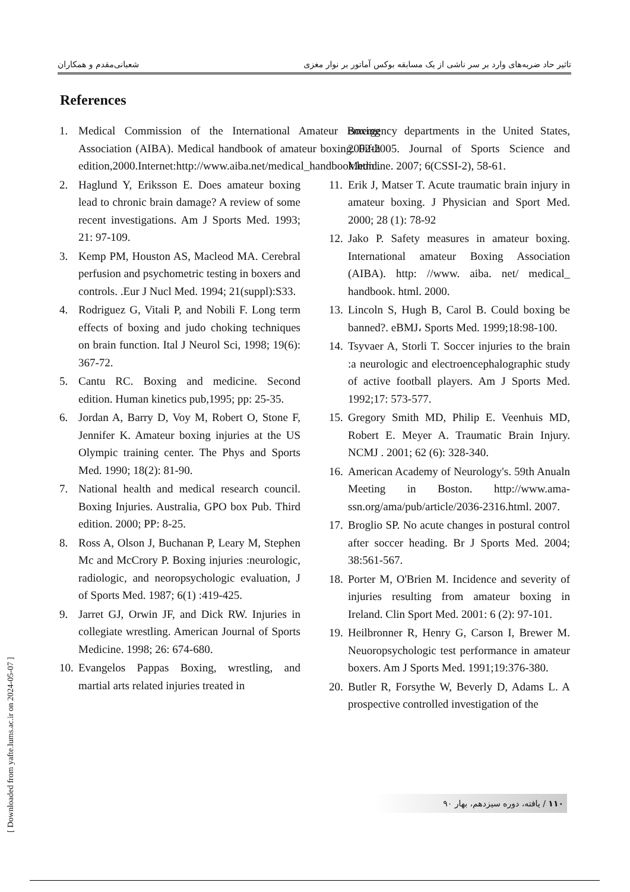تاثیر حاد ضربه‌های وارد بر سر ناشی از یک مسابقه بوکس آماتور بر نوار مغزی شعبانی‌مقدم و همکاران
References
1. Medical Commission of the International Amateur Boxing Association (AIBA). Medical handbook of amateur boxing. Fifth edition,2000.Internet:http://www.aiba.net/medical_handbook.html.
2. Haglund Y, Eriksson E. Does amateur boxing lead to chronic brain damage? A review of some recent investigations. Am J Sports Med. 1993; 21: 97-109.
3. Kemp PM, Houston AS, Macleod MA. Cerebral perfusion and psychometric testing in boxers and controls. .Eur J Nucl Med. 1994; 21(suppl):S33.
4. Rodriguez G, Vitali P, and Nobili F. Long term effects of boxing and judo choking techniques on brain function. Ital J Neurol Sci, 1998; 19(6): 367-72.
5. Cantu RC. Boxing and medicine. Second edition. Human kinetics pub,1995; pp: 25-35.
6. Jordan A, Barry D, Voy M, Robert O, Stone F, Jennifer K. Amateur boxing injuries at the US Olympic training center. The Phys and Sports Med. 1990; 18(2): 81-90.
7. National health and medical research council. Boxing Injuries. Australia, GPO box Pub. Third edition. 2000; PP: 8-25.
8. Ross A, Olson J, Buchanan P, Leary M, Stephen Mc and McCrory P. Boxing injuries :neurologic, radiologic, and neoropsychologic evaluation, J of Sports Med. 1987; 6(1) :419-425.
9. Jarret GJ, Orwin JF, and Dick RW. Injuries in collegiate wrestling. American Journal of Sports Medicine. 1998; 26: 674-680.
10. Evangelos Pappas Boxing, wrestling, and martial arts related injuries treated in
emergency departments in the United States, 2002-2005. Journal of Sports Science and Medicine. 2007; 6(CSSI-2), 58-61.
11. Erik J, Matser T. Acute traumatic brain injury in amateur boxing. J Physician and Sport Med. 2000; 28 (1): 78-92
12. Jako P. Safety measures in amateur boxing. International amateur Boxing Association (AIBA). http: //www. aiba. net/ medical_ handbook. html. 2000.
13. Lincoln S, Hugh B, Carol B. Could boxing be banned?. eBMJ، Sports Med. 1999;18:98-100.
14. Tsyvaer A, Storli T. Soccer injuries to the brain :a neurologic and electroencephalographic study of active football players. Am J Sports Med. 1992;17: 573-577.
15. Gregory Smith MD, Philip E. Veenhuis MD, Robert E. Meyer A. Traumatic Brain Injury. NCMJ . 2001; 62 (6): 328-340.
16. American Academy of Neurology's. 59th Anualn Meeting in Boston. http://www.ama-ssn.org/ama/pub/article/2036-2316.html. 2007.
17. Broglio SP. No acute changes in postural control after soccer heading. Br J Sports Med. 2004; 38:561-567.
18. Porter M, O'Brien M. Incidence and severity of injuries resulting from amateur boxing in Ireland. Clin Sport Med. 2001: 6 (2): 97-101.
19. Heilbronner R, Henry G, Carson I, Brewer M. Neuoropsychologic test performance in amateur boxers. Am J Sports Med. 1991;19:376-380.
20. Butler R, Forsythe W, Beverly D, Adams L. A prospective controlled investigation of the
[ Downloaded from yafte.lums.ac.ir on 2024-05-07 ]
۱۱۰ / یافته، دوره سیزدهم، بهار ۹۰